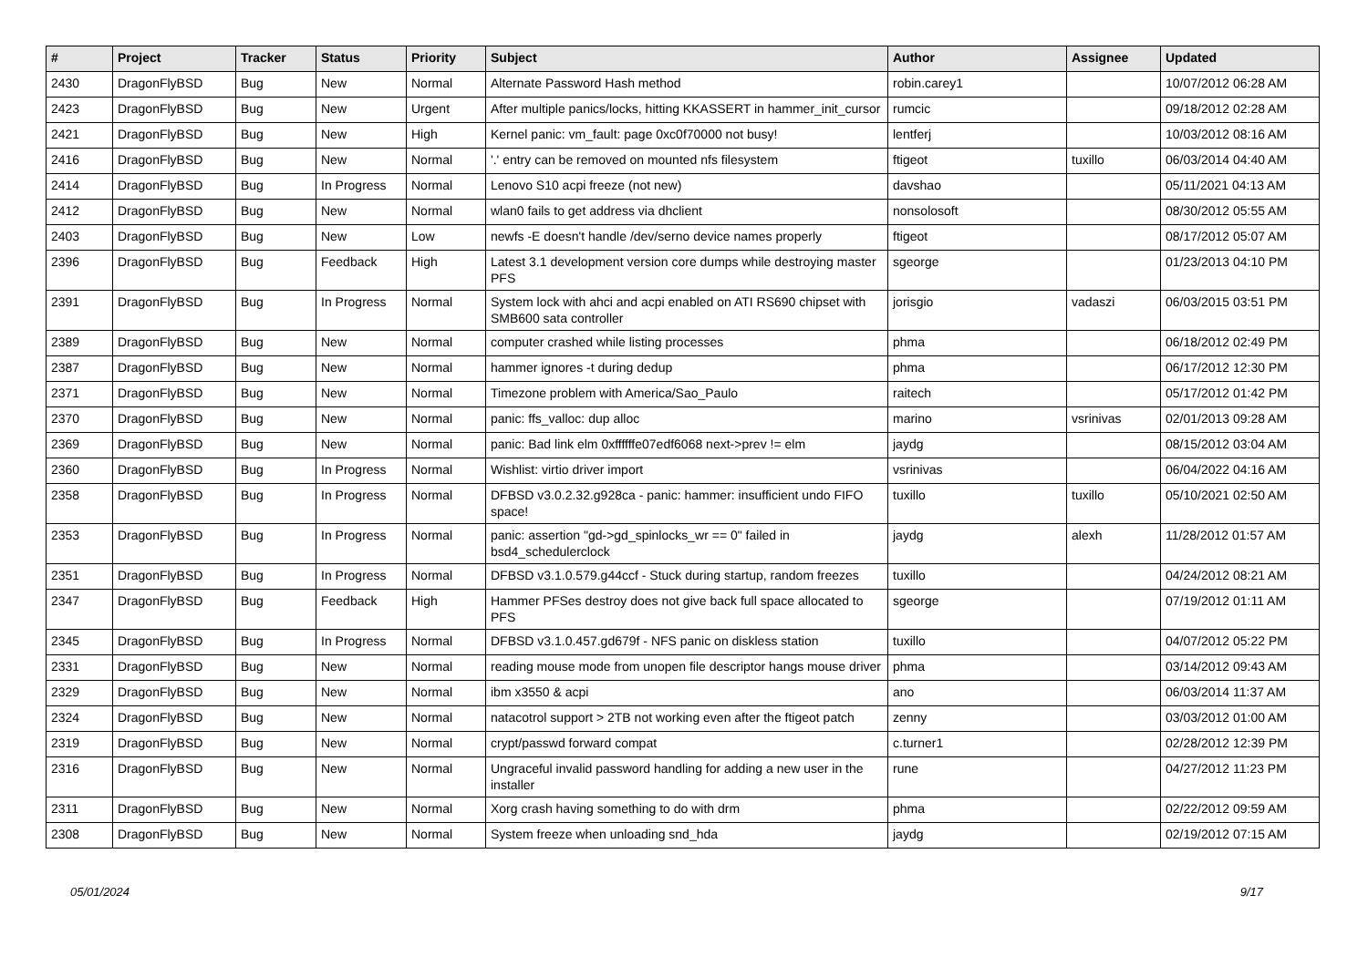| # | Project | Tracker | Status | Priority | Subject | Author | Assignee | Updated |
| --- | --- | --- | --- | --- | --- | --- | --- | --- |
| 2430 | DragonFlyBSD | Bug | New | Normal | Alternate Password Hash method | robin.carey1 | | 10/07/2012 06:28 AM |
| 2423 | DragonFlyBSD | Bug | New | Urgent | After multiple panics/locks, hitting KKASSERT in hammer_init_cursor | rumcic | | 09/18/2012 02:28 AM |
| 2421 | DragonFlyBSD | Bug | New | High | Kernel panic: vm_fault: page 0xc0f70000 not busy! | lentferj | | 10/03/2012 08:16 AM |
| 2416 | DragonFlyBSD | Bug | New | Normal | '.' entry can be removed on mounted nfs filesystem | ftigeot | tuxillo | 06/03/2014 04:40 AM |
| 2414 | DragonFlyBSD | Bug | In Progress | Normal | Lenovo S10 acpi freeze (not new) | davshao | | 05/11/2021 04:13 AM |
| 2412 | DragonFlyBSD | Bug | New | Normal | wlan0 fails to get address via dhclient | nonsolosoft | | 08/30/2012 05:55 AM |
| 2403 | DragonFlyBSD | Bug | New | Low | newfs -E doesn't handle /dev/serno device names properly | ftigeot | | 08/17/2012 05:07 AM |
| 2396 | DragonFlyBSD | Bug | Feedback | High | Latest 3.1 development version core dumps while destroying master PFS | sgeorge | | 01/23/2013 04:10 PM |
| 2391 | DragonFlyBSD | Bug | In Progress | Normal | System lock with ahci and acpi enabled on ATI RS690 chipset with SMB600 sata controller | jorisgio | vadaszi | 06/03/2015 03:51 PM |
| 2389 | DragonFlyBSD | Bug | New | Normal | computer crashed while listing processes | phma | | 06/18/2012 02:49 PM |
| 2387 | DragonFlyBSD | Bug | New | Normal | hammer ignores -t during dedup | phma | | 06/17/2012 12:30 PM |
| 2371 | DragonFlyBSD | Bug | New | Normal | Timezone problem with America/Sao_Paulo | raitech | | 05/17/2012 01:42 PM |
| 2370 | DragonFlyBSD | Bug | New | Normal | panic: ffs_valloc: dup alloc | marino | vsrinivas | 02/01/2013 09:28 AM |
| 2369 | DragonFlyBSD | Bug | New | Normal | panic: Bad link elm 0xffffffe07edf6068 next->prev != elm | jaydg | | 08/15/2012 03:04 AM |
| 2360 | DragonFlyBSD | Bug | In Progress | Normal | Wishlist: virtio driver import | vsrinivas | | 06/04/2022 04:16 AM |
| 2358 | DragonFlyBSD | Bug | In Progress | Normal | DFBSD v3.0.2.32.g928ca - panic: hammer: insufficient undo FIFO space! | tuxillo | tuxillo | 05/10/2021 02:50 AM |
| 2353 | DragonFlyBSD | Bug | In Progress | Normal | panic: assertion "gd->gd_spinlocks_wr == 0" failed in bsd4_schedulerclock | jaydg | alexh | 11/28/2012 01:57 AM |
| 2351 | DragonFlyBSD | Bug | In Progress | Normal | DFBSD v3.1.0.579.g44ccf - Stuck during startup, random freezes | tuxillo | | 04/24/2012 08:21 AM |
| 2347 | DragonFlyBSD | Bug | Feedback | High | Hammer PFSes destroy does not give back full space allocated to PFS | sgeorge | | 07/19/2012 01:11 AM |
| 2345 | DragonFlyBSD | Bug | In Progress | Normal | DFBSD v3.1.0.457.gd679f - NFS panic on diskless station | tuxillo | | 04/07/2012 05:22 PM |
| 2331 | DragonFlyBSD | Bug | New | Normal | reading mouse mode from unopen file descriptor hangs mouse driver | phma | | 03/14/2012 09:43 AM |
| 2329 | DragonFlyBSD | Bug | New | Normal | ibm x3550 & acpi | ano | | 06/03/2014 11:37 AM |
| 2324 | DragonFlyBSD | Bug | New | Normal | natacotrol support > 2TB not working even after the ftigeot patch | zenny | | 03/03/2012 01:00 AM |
| 2319 | DragonFlyBSD | Bug | New | Normal | crypt/passwd forward compat | c.turner1 | | 02/28/2012 12:39 PM |
| 2316 | DragonFlyBSD | Bug | New | Normal | Ungraceful invalid password handling for adding a new user in the installer | rune | | 04/27/2012 11:23 PM |
| 2311 | DragonFlyBSD | Bug | New | Normal | Xorg crash having something to do with drm | phma | | 02/22/2012 09:59 AM |
| 2308 | DragonFlyBSD | Bug | New | Normal | System freeze when unloading snd_hda | jaydg | | 02/19/2012 07:15 AM |
05/01/2024 9/17